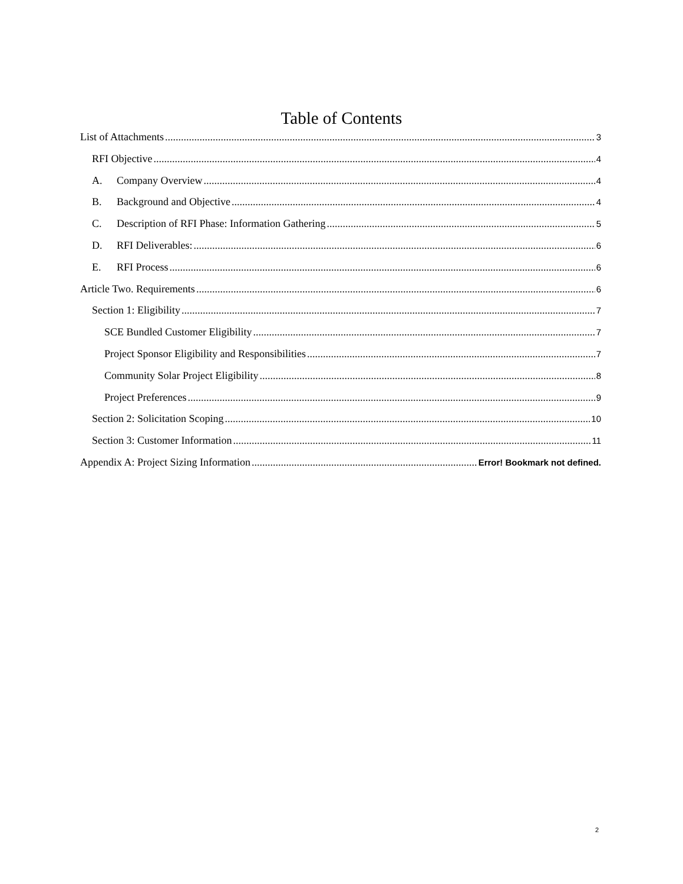Table of Contents
List of Attachments 3
RFI Objective 4
A. Company Overview 4
B. Background and Objective 4
C. Description of RFI Phase: Information Gathering 5
D. RFI Deliverables: 6
E. RFI Process 6
Article Two. Requirements 6
Section 1: Eligibility 7
SCE Bundled Customer Eligibility 7
Project Sponsor Eligibility and Responsibilities 7
Community Solar Project Eligibility 8
Project Preferences 9
Section 2: Solicitation Scoping 10
Section 3: Customer Information 11
Appendix A: Project Sizing Information Error! Bookmark not defined.
2